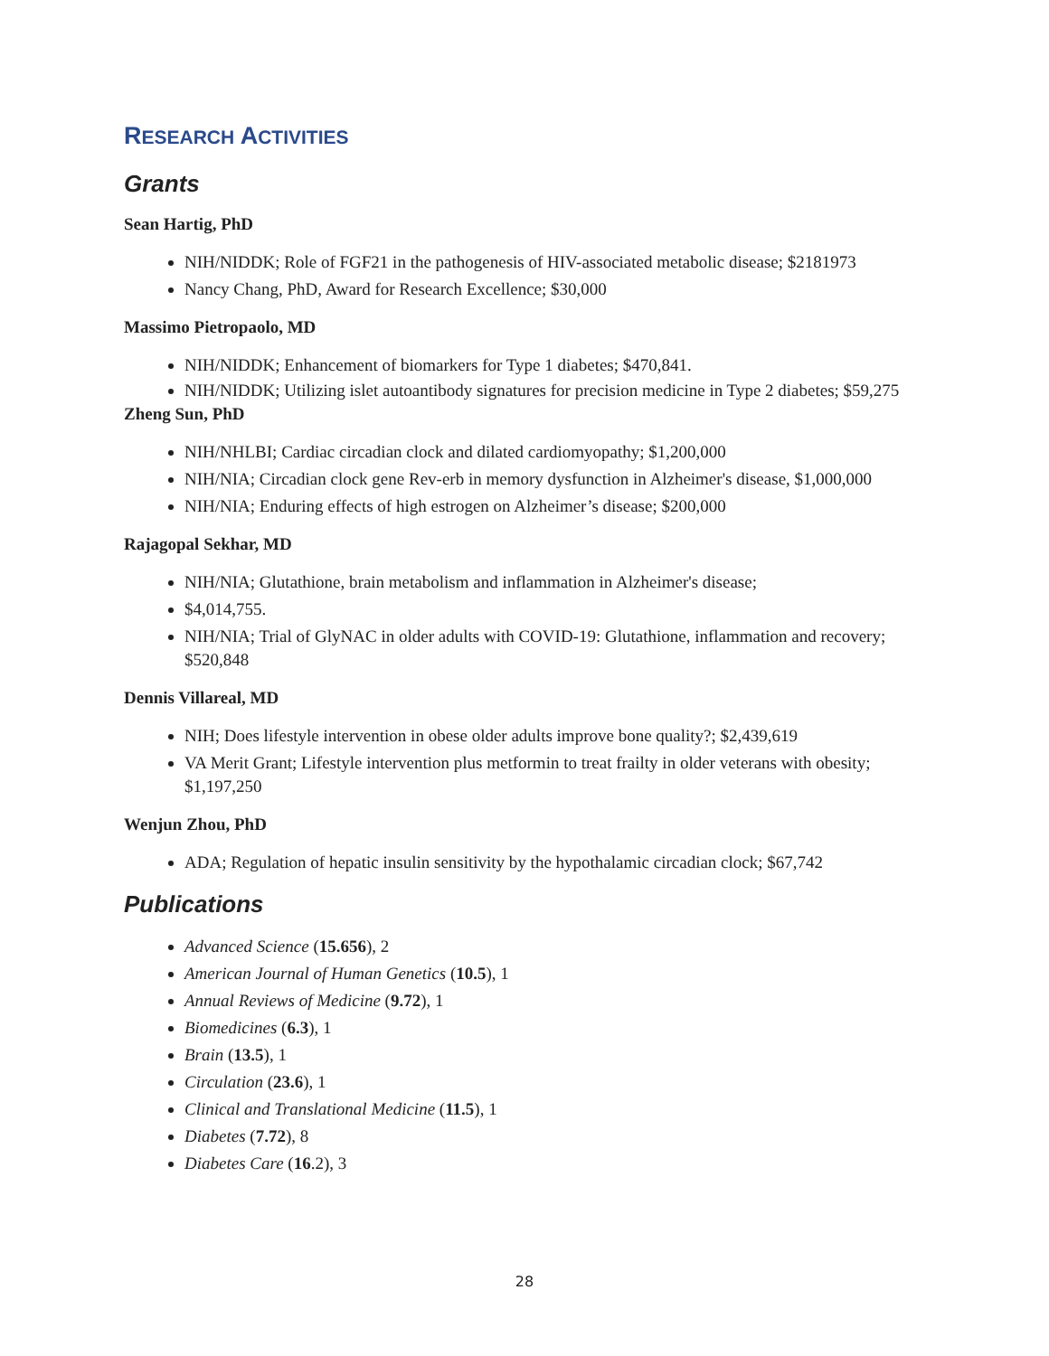RESEARCH ACTIVITIES
Grants
Sean Hartig, PhD
NIH/NIDDK; Role of FGF21 in the pathogenesis of HIV-associated metabolic disease; $2181973
Nancy Chang, PhD, Award for Research Excellence; $30,000
Massimo Pietropaolo, MD
NIH/NIDDK; Enhancement of biomarkers for Type 1 diabetes; $470,841.
NIH/NIDDK; Utilizing islet autoantibody signatures for precision medicine in Type 2 diabetes; $59,275
Zheng Sun, PhD
NIH/NHLBI; Cardiac circadian clock and dilated cardiomyopathy; $1,200,000
NIH/NIA; Circadian clock gene Rev-erb in memory dysfunction in Alzheimer's disease, $1,000,000
NIH/NIA; Enduring effects of high estrogen on Alzheimer’s disease; $200,000
Rajagopal Sekhar, MD
NIH/NIA; Glutathione, brain metabolism and inflammation in Alzheimer's disease;
$4,014,755.
NIH/NIA; Trial of GlyNAC in older adults with COVID-19: Glutathione, inflammation and recovery; $520,848
Dennis Villareal, MD
NIH; Does lifestyle intervention in obese older adults improve bone quality?; $2,439,619
VA Merit Grant; Lifestyle intervention plus metformin to treat frailty in older veterans with obesity; $1,197,250
Wenjun Zhou, PhD
ADA; Regulation of hepatic insulin sensitivity by the hypothalamic circadian clock; $67,742
Publications
Advanced Science (15.656), 2
American Journal of Human Genetics (10.5), 1
Annual Reviews of Medicine (9.72), 1
Biomedicines (6.3), 1
Brain (13.5), 1
Circulation (23.6), 1
Clinical and Translational Medicine (11.5), 1
Diabetes (7.72), 8
Diabetes Care (16.2), 3
28